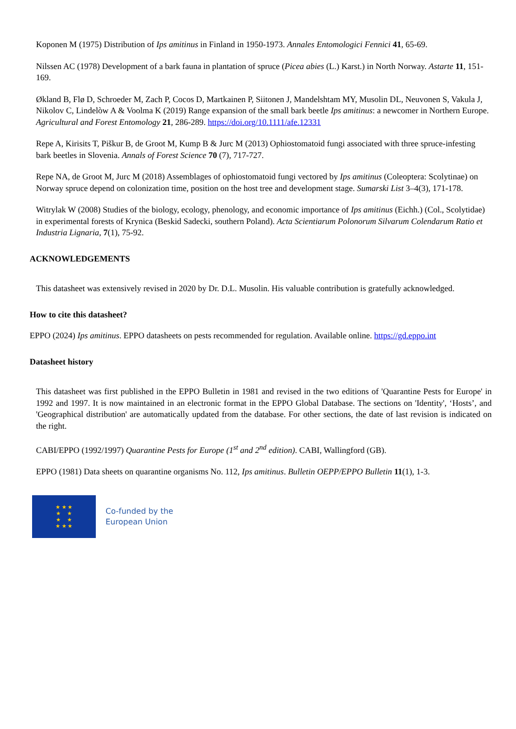Koponen M (1975) Distribution of Ips amitinus in Finland in 1950-1973. Annales Entomologici Fennici 41, 65-69.
Nilssen AC (1978) Development of a bark fauna in plantation of spruce (Picea abies (L.) Karst.) in North Norway. Astarte 11, 151-169.
Økland B, Flø D, Schroeder M, Zach P, Cocos D, Martkainen P, Siitonen J, Mandelshtam MY, Musolin DL, Neuvonen S, Vakula J, Nikolov C, Lindelòw A & Voolma K (2019) Range expansion of the small bark beetle Ips amitinus: a newcomer in Northern Europe. Agricultural and Forest Entomology 21, 286-289. https://doi.org/10.1111/afe.12331
Repe A, Kirisits T, Piškur B, de Groot M, Kump B & Jurc M (2013) Ophiostomatoid fungi associated with three spruce-infesting bark beetles in Slovenia. Annals of Forest Science 70 (7), 717-727.
Repe NA, de Groot M, Jurc M (2018) Assemblages of ophiostomatoid fungi vectored by Ips amitinus (Coleoptera: Scolytinae) on Norway spruce depend on colonization time, position on the host tree and development stage. Sumarski List 3–4(3), 171-178.
Witrylak W (2008) Studies of the biology, ecology, phenology, and economic importance of Ips amitinus (Eichh.) (Col., Scolytidae) in experimental forests of Krynica (Beskid Sadecki, southern Poland). Acta Scientiarum Polonorum Silvarum Colendarum Ratio et Industria Lignaria, 7(1), 75-92.
ACKNOWLEDGEMENTS
This datasheet was extensively revised in 2020 by Dr. D.L. Musolin. His valuable contribution is gratefully acknowledged.
How to cite this datasheet?
EPPO (2024) Ips amitinus. EPPO datasheets on pests recommended for regulation. Available online. https://gd.eppo.int
Datasheet history
This datasheet was first published in the EPPO Bulletin in 1981 and revised in the two editions of 'Quarantine Pests for Europe' in 1992 and 1997. It is now maintained in an electronic format in the EPPO Global Database. The sections on 'Identity', ‘Hosts’, and 'Geographical distribution' are automatically updated from the database. For other sections, the date of last revision is indicated on the right.
CABI/EPPO (1992/1997) Quarantine Pests for Europe (1<sup>st</sup> and 2<sup>nd</sup> edition). CABI, Wallingford (GB).
EPPO (1981) Data sheets on quarantine organisms No. 112, Ips amitinus. Bulletin OEPP/EPPO Bulletin 11(1), 1-3.
★ ★ ★
★ ★
★ ★
★ ★ ★
Co-funded by the
European Union